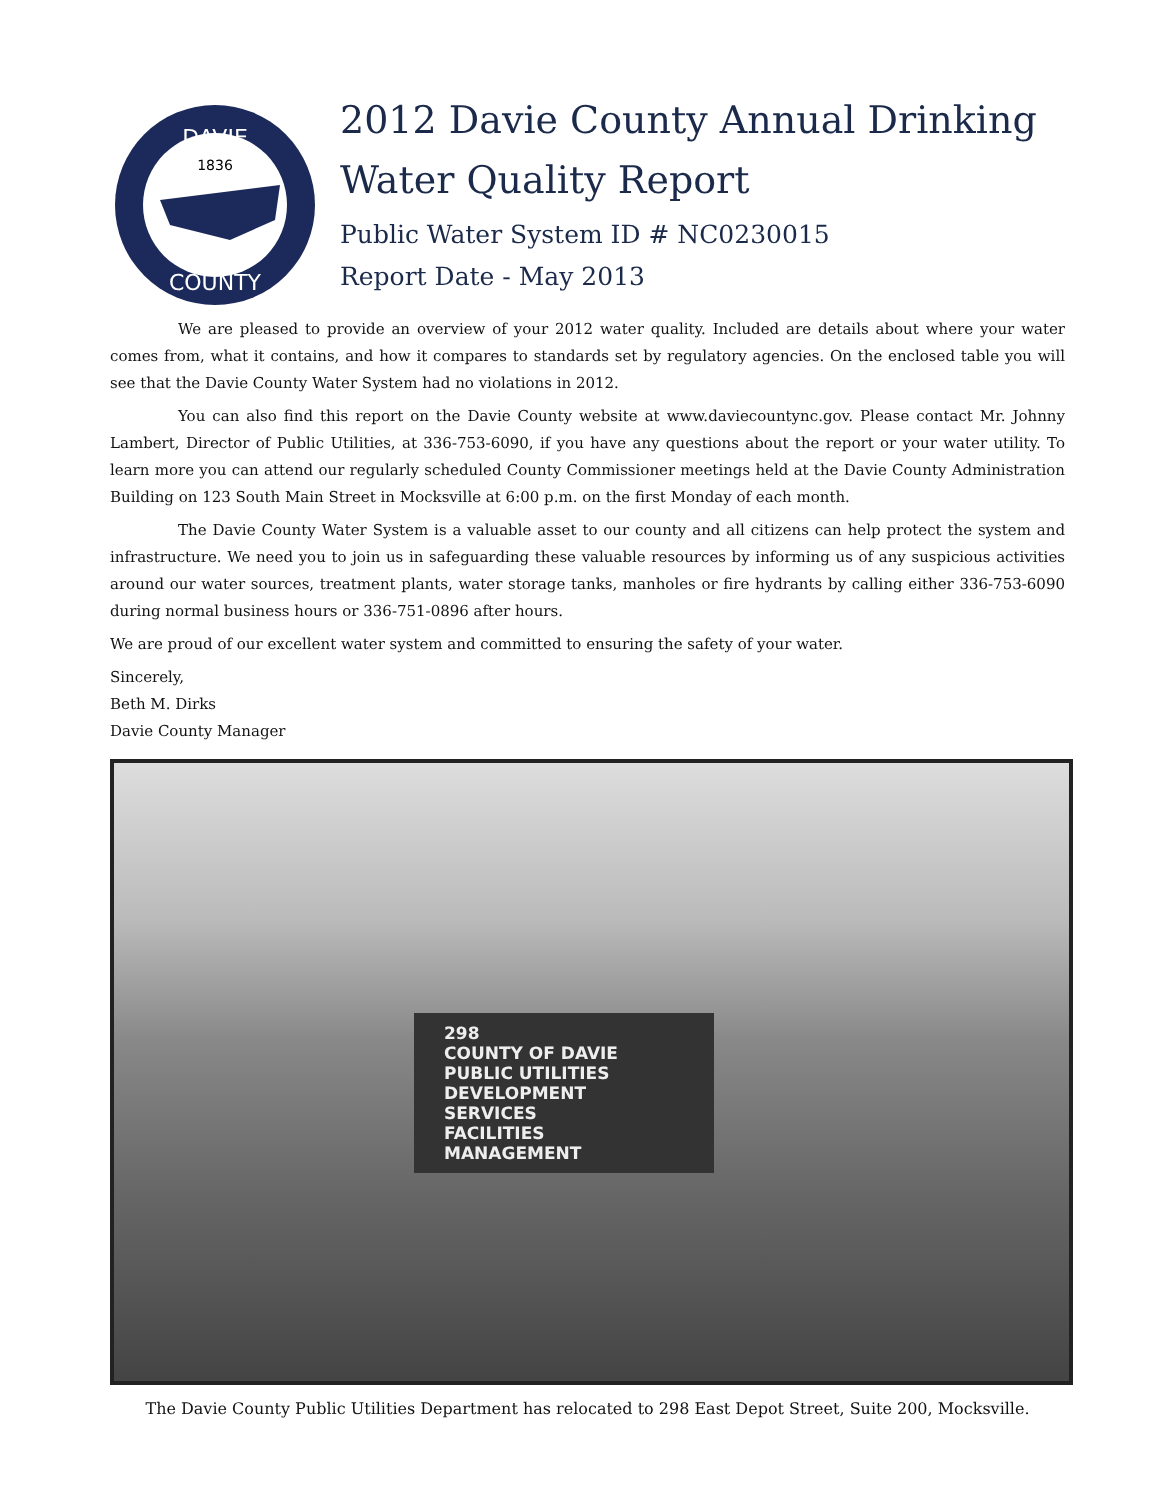DAVIE
COUNTY
1836
2012 Davie County Annual Drinking
Water Quality Report
Public Water System ID # NC0230015
Report Date - May 2013
We are pleased to provide an overview of your 2012 water quality. Included are details about where your water comes from, what it contains, and how it compares to standards set by regulatory agencies. On the enclosed table you will see that the Davie County Water System had no violations in 2012.
You can also find this report on the Davie County website at www.daviecountync.gov. Please contact Mr. Johnny Lambert, Director of Public Utilities, at 336-753-6090, if you have any questions about the report or your water utility. To learn more you can attend our regularly scheduled County Commissioner meetings held at the Davie County Administration Building on 123 South Main Street in Mocksville at 6:00 p.m. on the first Monday of each month.
The Davie County Water System is a valuable asset to our county and all citizens can help protect the system and infrastructure. We need you to join us in safeguarding these valuable resources by informing us of any suspicious activities around our water sources, treatment plants, water storage tanks, manholes or fire hydrants by calling either 336-753-6090 during normal business hours or 336-751-0896 after hours.
We are proud of our excellent water system and committed to ensuring the safety of your water.
Sincerely,
Beth M. Dirks
Davie County Manager
298
COUNTY OF DAVIE
PUBLIC UTILITIES
DEVELOPMENT SERVICES
FACILITIES MANAGEMENT
The Davie County Public Utilities Department has relocated to 298 East Depot Street, Suite 200, Mocksville.